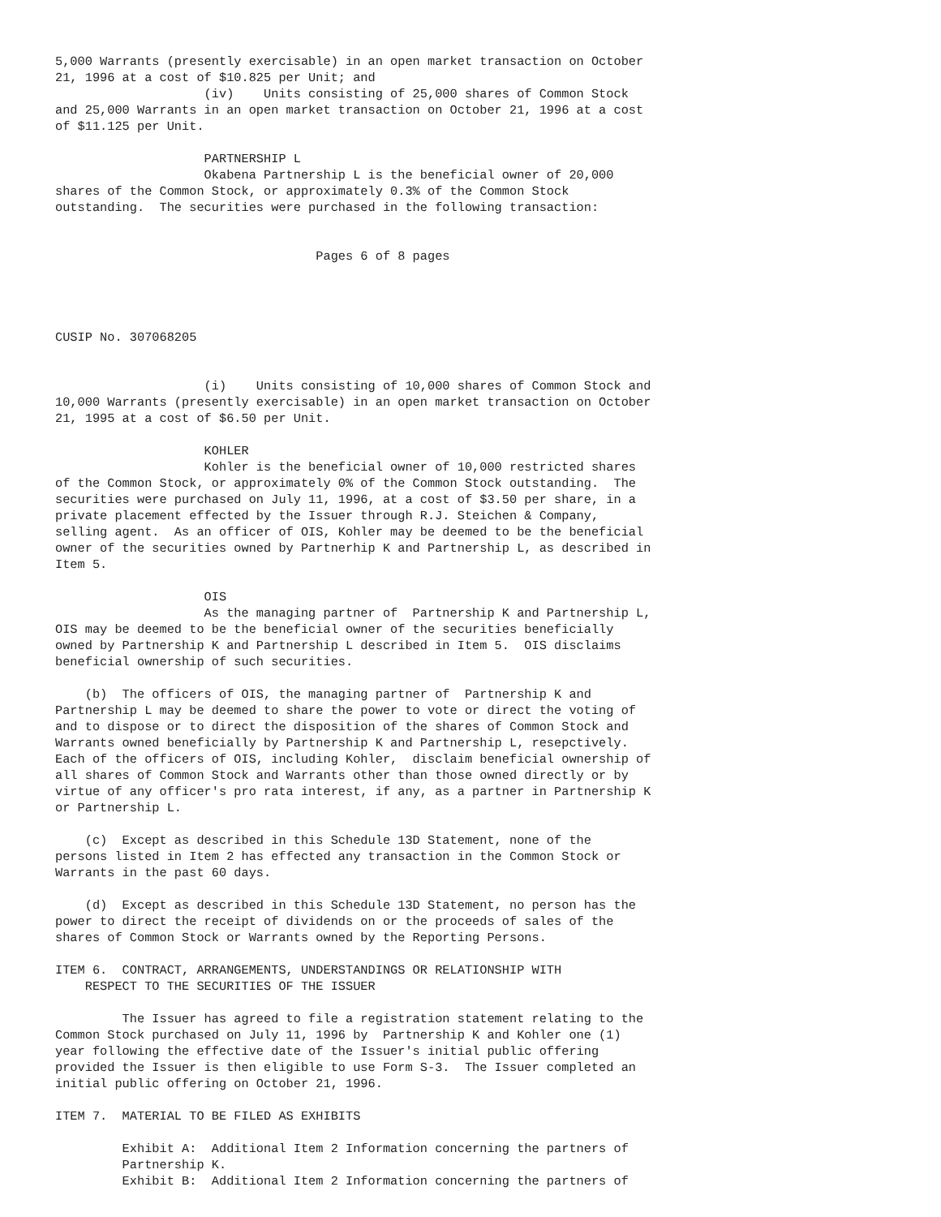5,000 Warrants (presently exercisable) in an open market transaction on October
21, 1996 at a cost of $10.825 per Unit; and
                    (iv)    Units consisting of 25,000 shares of Common Stock
and 25,000 Warrants in an open market transaction on October 21, 1996 at a cost
of $11.125 per Unit.

                    PARTNERSHIP L
                    Okabena Partnership L is the beneficial owner of 20,000
shares of the Common Stock, or approximately 0.3% of the Common Stock
outstanding.  The securities were purchased in the following transaction:


                                   Pages 6 of 8 pages




CUSIP No. 307068205


                    (i)    Units consisting of 10,000 shares of Common Stock and
10,000 Warrants (presently exercisable) in an open market transaction on October
21, 1995 at a cost of $6.50 per Unit.

                    KOHLER
                    Kohler is the beneficial owner of 10,000 restricted shares
of the Common Stock, or approximately 0% of the Common Stock outstanding.  The
securities were purchased on July 11, 1996, at a cost of $3.50 per share, in a
private placement effected by the Issuer through R.J. Steichen & Company,
selling agent.  As an officer of OIS, Kohler may be deemed to be the beneficial
owner of the securities owned by Partnerhip K and Partnership L, as described in
Item 5.

                    OIS
                    As the managing partner of  Partnership K and Partnership L,
OIS may be deemed to be the beneficial owner of the securities beneficially
owned by Partnership K and Partnership L described in Item 5.  OIS disclaims
beneficial ownership of such securities.

    (b)  The officers of OIS, the managing partner of  Partnership K and
Partnership L may be deemed to share the power to vote or direct the voting of
and to dispose or to direct the disposition of the shares of Common Stock and
Warrants owned beneficially by Partnership K and Partnership L, resepctively.
Each of the officers of OIS, including Kohler,  disclaim beneficial ownership of
all shares of Common Stock and Warrants other than those owned directly or by
virtue of any officer's pro rata interest, if any, as a partner in Partnership K
or Partnership L.

    (c)  Except as described in this Schedule 13D Statement, none of the
persons listed in Item 2 has effected any transaction in the Common Stock or
Warrants in the past 60 days.

    (d)  Except as described in this Schedule 13D Statement, no person has the
power to direct the receipt of dividends on or the proceeds of sales of the
shares of Common Stock or Warrants owned by the Reporting Persons.

ITEM 6.  CONTRACT, ARRANGEMENTS, UNDERSTANDINGS OR RELATIONSHIP WITH
    RESPECT TO THE SECURITIES OF THE ISSUER

         The Issuer has agreed to file a registration statement relating to the
Common Stock purchased on July 11, 1996 by  Partnership K and Kohler one (1)
year following the effective date of the Issuer's initial public offering
provided the Issuer is then eligible to use Form S-3.  The Issuer completed an
initial public offering on October 21, 1996.

ITEM 7.  MATERIAL TO BE FILED AS EXHIBITS

         Exhibit A:  Additional Item 2 Information concerning the partners of
         Partnership K.
         Exhibit B:  Additional Item 2 Information concerning the partners of